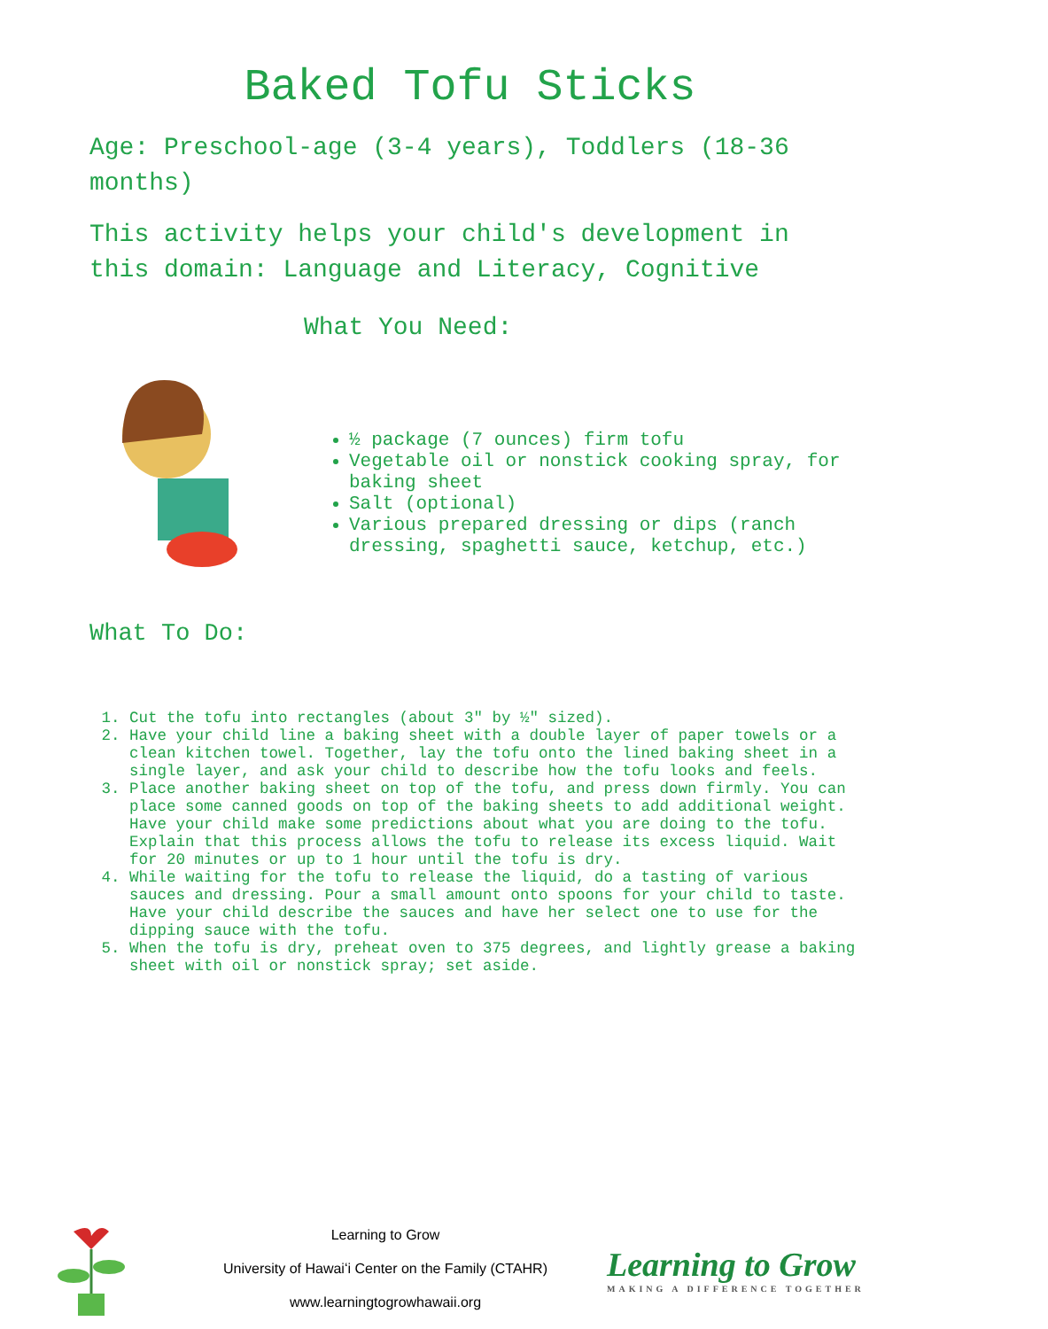Baked Tofu Sticks
Age: Preschool-age (3-4 years), Toddlers (18-36 months)
This activity helps your child's development in this domain: Language and Literacy, Cognitive
What You Need:
½ package (7 ounces) firm tofu
Vegetable oil or nonstick cooking spray, for baking sheet
Salt (optional)
Various prepared dressing or dips (ranch dressing, spaghetti sauce, ketchup, etc.)
What To Do:
1. Cut the tofu into rectangles (about 3″ by ½″ sized).
2. Have your child line a baking sheet with a double layer of paper towels or a clean kitchen towel. Together, lay the tofu onto the lined baking sheet in a single layer, and ask your child to describe how the tofu looks and feels.
3. Place another baking sheet on top of the tofu, and press down firmly. You can place some canned goods on top of the baking sheets to add additional weight. Have your child make some predictions about what you are doing to the tofu. Explain that this process allows the tofu to release its excess liquid. Wait for 20 minutes or up to 1 hour until the tofu is dry.
4. While waiting for the tofu to release the liquid, do a tasting of various sauces and dressing. Pour a small amount onto spoons for your child to taste. Have your child describe the sauces and have her select one to use for the dipping sauce with the tofu.
5. When the tofu is dry, preheat oven to 375 degrees, and lightly grease a baking sheet with oil or nonstick spray; set aside.
Learning to Grow
University of Hawaiʻi Center on the Family (CTAHR)
www.learningtogrowhawaii.org
Learning to Grow
MAKING A DIFFERENCE TOGETHER